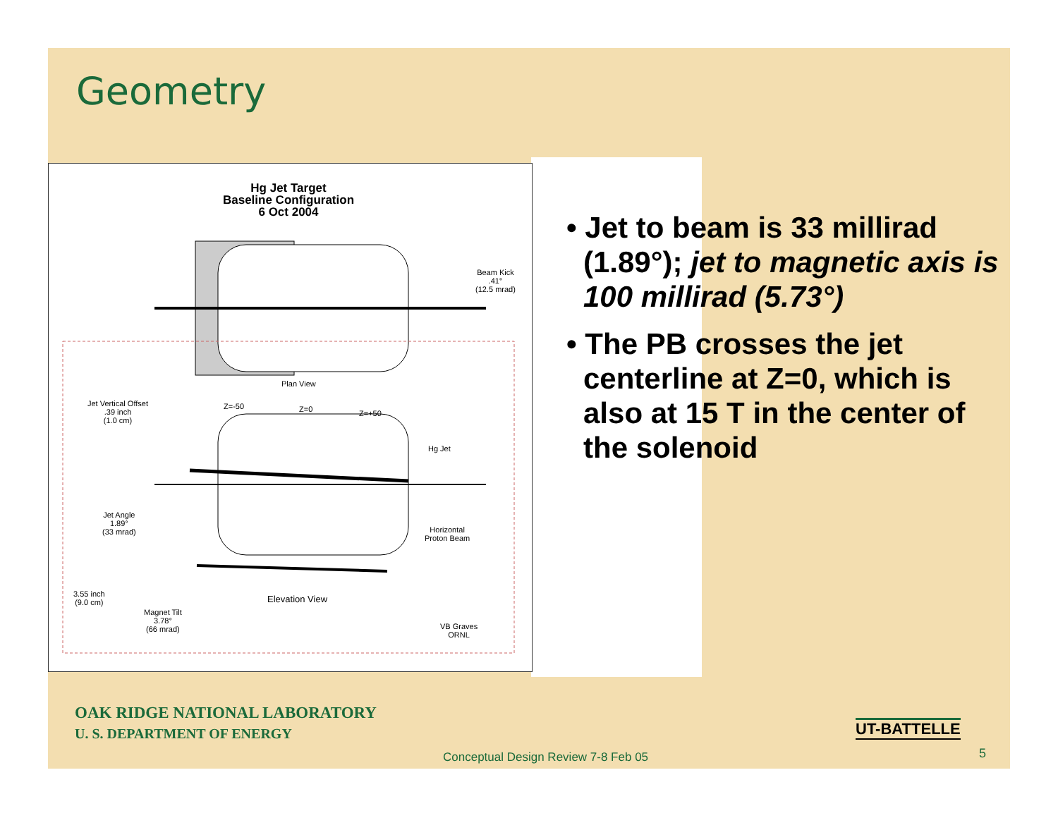Geometry
Hg Jet Target
Baseline Configuration
6 Oct 2004
Plan View
Beam Kick
.41°
(12.5 mrad)
Jet Vertical Offset
.39 inch
(1.0 cm)
Z=-50 Z=0 Z=+50
Hg Jet
Jet Angle
1.89°
(33 mrad)
Horizontal
Proton Beam
3.55 inch
(9.0 cm)
Elevation View
Magnet Tilt
3.78°
(66 mrad)
VB Graves
ORNL
• Jet to beam is 33 millirad (1.89°); jet to magnetic axis is 100 millirad (5.73°)
• The PB crosses the jet centerline at Z=0, which is also at 15 T in the center of the solenoid
OAK RIDGE NATIONAL LABORATORY
U. S. DEPARTMENT OF ENERGY
UT-BATTELLE
Conceptual Design Review 7-8 Feb 05
5